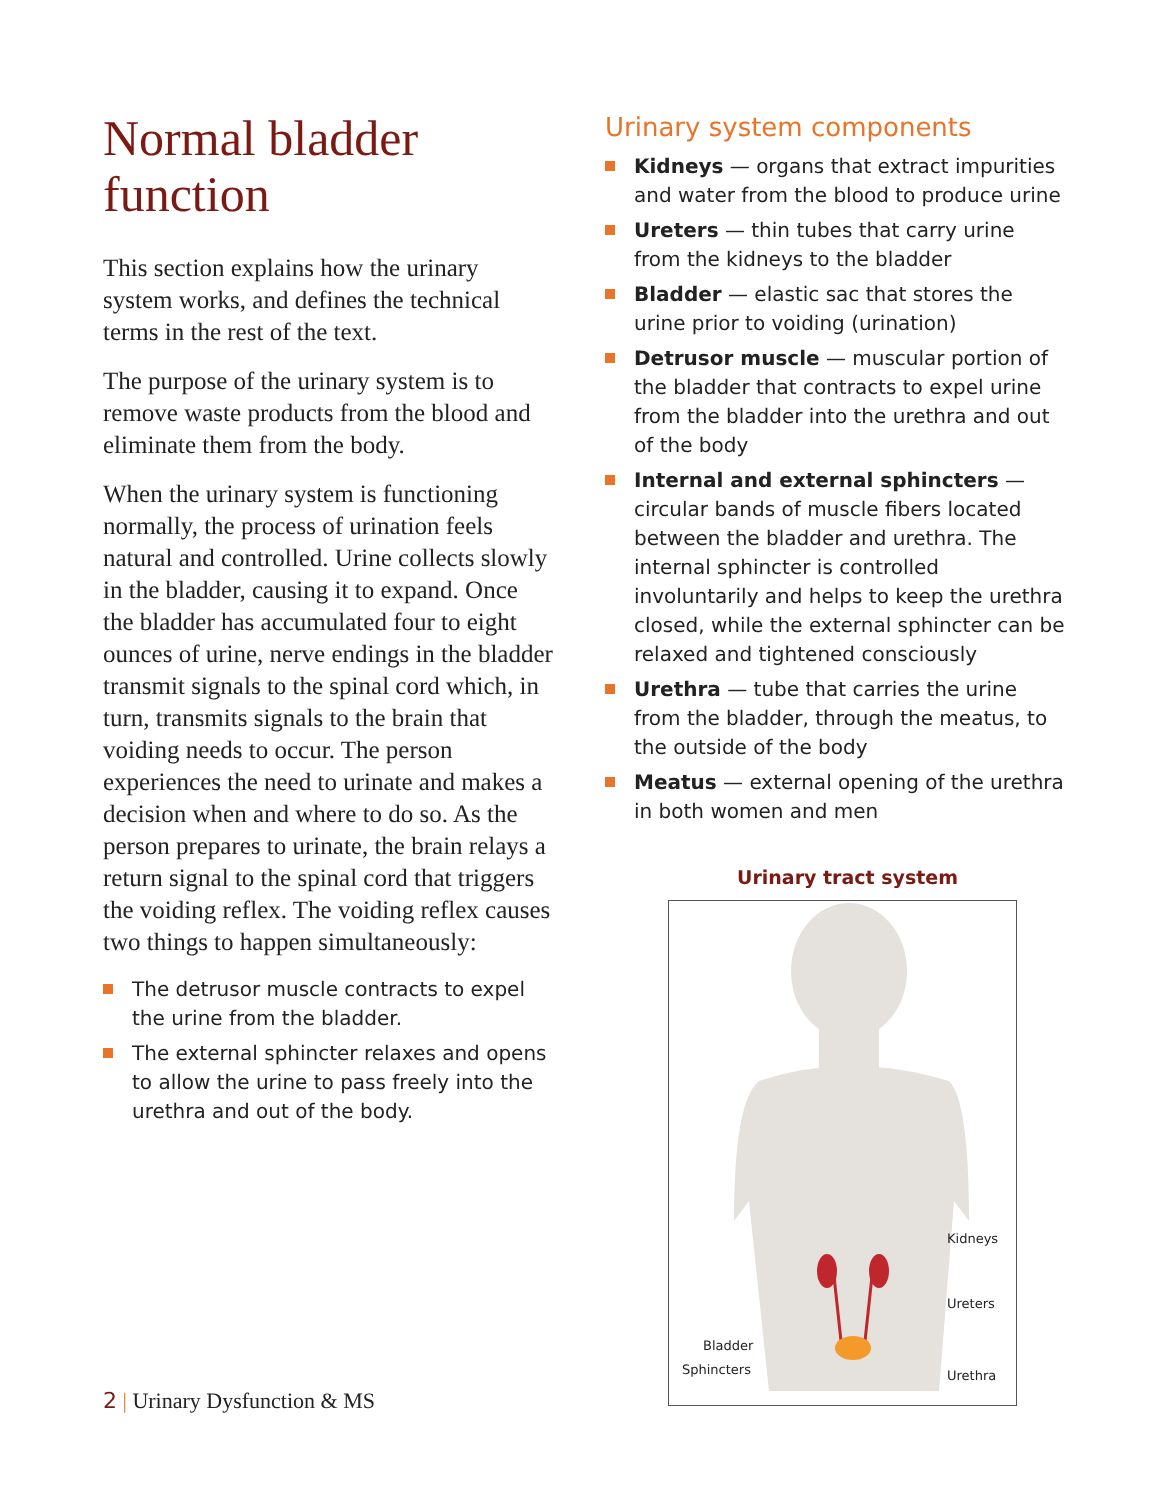Normal bladder function
This section explains how the urinary system works, and defines the technical terms in the rest of the text.
The purpose of the urinary system is to remove waste products from the blood and eliminate them from the body.
When the urinary system is functioning normally, the process of urination feels natural and controlled. Urine collects slowly in the bladder, causing it to expand. Once the bladder has accumulated four to eight ounces of urine, nerve endings in the bladder transmit signals to the spinal cord which, in turn, transmits signals to the brain that voiding needs to occur. The person experiences the need to urinate and makes a decision when and where to do so. As the person prepares to urinate, the brain relays a return signal to the spinal cord that triggers the voiding reflex. The voiding reflex causes two things to happen simultaneously:
The detrusor muscle contracts to expel the urine from the bladder.
The external sphincter relaxes and opens to allow the urine to pass freely into the urethra and out of the body.
Urinary system components
Kidneys — organs that extract impurities and water from the blood to produce urine
Ureters — thin tubes that carry urine from the kidneys to the bladder
Bladder — elastic sac that stores the urine prior to voiding (urination)
Detrusor muscle — muscular portion of the bladder that contracts to expel urine from the bladder into the urethra and out of the body
Internal and external sphincters — circular bands of muscle fibers located between the bladder and urethra. The internal sphincter is controlled involuntarily and helps to keep the urethra closed, while the external sphincter can be relaxed and tightened consciously
Urethra — tube that carries the urine from the bladder, through the meatus, to the outside of the body
Meatus — external opening of the urethra in both women and men
Urinary tract system
Kidneys
Ureters
Bladder
Sphincters Urethra
2 | Urinary Dysfunction & MS